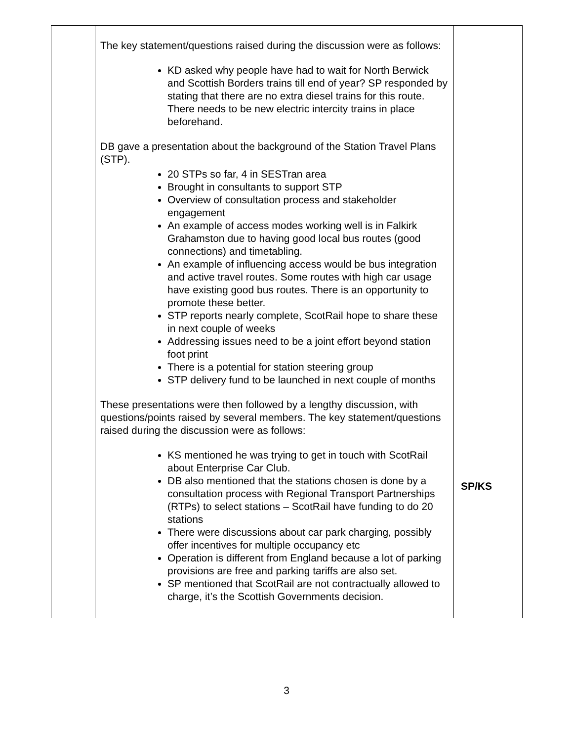| | The key statement/questions raised during the discussion were as follows: KD asked why people have had to wait for North Berwick and Scottish Borders trains till end of year? SP responded by stating that there are no extra diesel trains for this route. There needs to be new electric intercity trains in place beforehand. DB gave a presentation about the background of the Station Travel Plans (STP). 20 STPs so far, 4 in SESTran area Brought in consultants to support STP Overview of consultation process and stakeholder engagement An example of access modes working well is in Falkirk Grahamston due to having good local bus routes (good connections) and timetabling. An example of influencing access would be bus integration and active travel routes. Some routes with high car usage have existing good bus routes. There is an opportunity to promote these better. STP reports nearly complete, ScotRail hope to share these in next couple of weeks Addressing issues need to be a joint effort beyond station foot print There is a potential for station steering group STP delivery fund to be launched in next couple of months These presentations were then followed by a lengthy discussion, with questions/points raised by several members. The key statement/questions raised during the discussion were as follows: KS mentioned he was trying to get in touch with ScotRail about Enterprise Car Club. DB also mentioned that the stations chosen is done by a consultation process with Regional Transport Partnerships (RTPs) to select stations – ScotRail have funding to do 20 stations There were discussions about car park charging, possibly offer incentives for multiple occupancy etc Operation is different from England because a lot of parking provisions are free and parking tariffs are also set. SP mentioned that ScotRail are not contractually allowed to charge, it’s the Scottish Governments decision. | SP/KS |
3